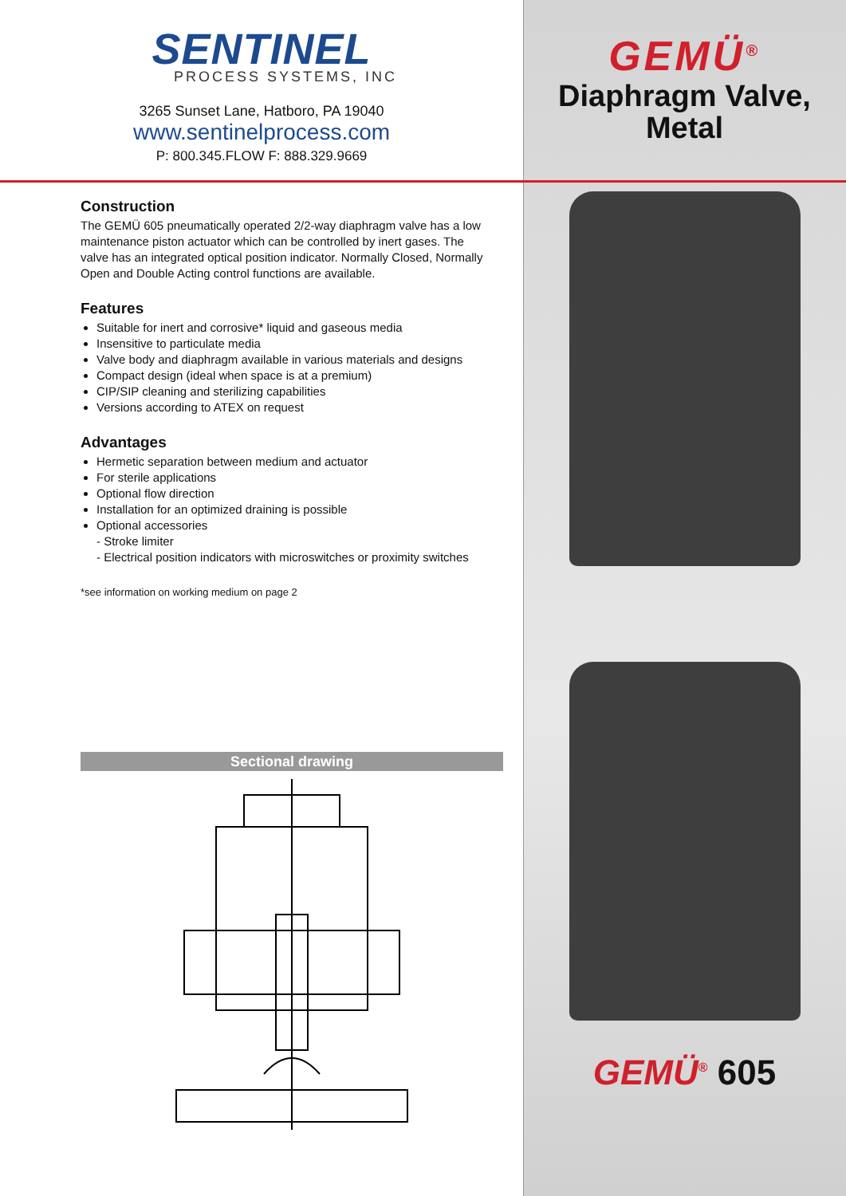SENTINEL
PROCESS SYSTEMS, INC
3265 Sunset Lane, Hatboro, PA 19040
www.sentinelprocess.com
P: 800.345.FLOW F: 888.329.9669
Construction
The GEMÜ 605 pneumatically operated 2/2-way diaphragm valve has a low maintenance piston actuator which can be controlled by inert gases. The valve has an integrated optical position indicator. Normally Closed, Normally Open and Double Acting control functions are available.
Features
Suitable for inert and corrosive* liquid and gaseous media
Insensitive to particulate media
Valve body and diaphragm available in various materials and designs
Compact design (ideal when space is at a premium)
CIP/SIP cleaning and sterilizing capabilities
Versions according to ATEX on request
Advantages
Hermetic separation between medium and actuator
For sterile applications
Optional flow direction
Installation for an optimized draining is possible
Optional accessories
- Stroke limiter
- Electrical position indicators with microswitches or proximity switches
*see information on working medium on page 2
Sectional drawing
GEMÜ<sup>®</sup>
Diaphragm Valve,
Metal
GEMÜ<sup>®</sup> 605